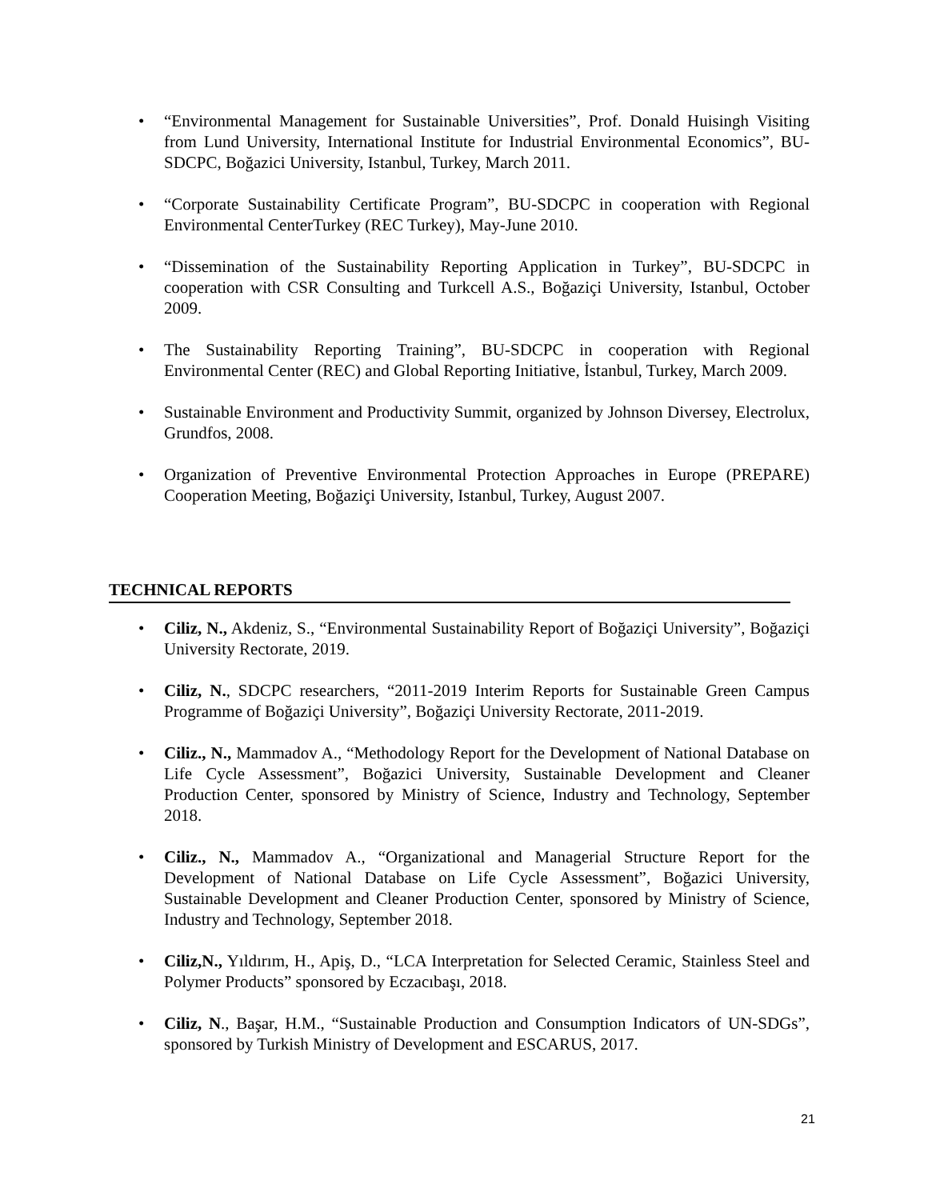• “Environmental Management for Sustainable Universities”, Prof. Donald Huisingh Visiting from Lund University, International Institute for Industrial Environmental Economics”, BU-SDCPC, Boğazici University, Istanbul, Turkey, March 2011.
• “Corporate Sustainability Certificate Program”, BU-SDCPC in cooperation with Regional Environmental CenterTurkey (REC Turkey), May-June 2010.
• “Dissemination of the Sustainability Reporting Application in Turkey”, BU-SDCPC in cooperation with CSR Consulting and Turkcell A.S., Boğaziçi University, Istanbul, October 2009.
• The Sustainability Reporting Training”, BU-SDCPC in cooperation with Regional Environmental Center (REC) and Global Reporting Initiative, İstanbul, Turkey, March 2009.
• Sustainable Environment and Productivity Summit, organized by Johnson Diversey, Electrolux, Grundfos, 2008.
• Organization of Preventive Environmental Protection Approaches in Europe (PREPARE) Cooperation Meeting, Boğaziçi University, Istanbul, Turkey, August 2007.
TECHNICAL REPORTS
• Ciliz, N., Akdeniz, S., “Environmental Sustainability Report of Boğaziçi University”, Boğaziçi University Rectorate, 2019.
• Ciliz, N., SDCPC researchers, “2011-2019 Interim Reports for Sustainable Green Campus Programme of Boğaziçi University”, Boğaziçi University Rectorate, 2011-2019.
• Ciliz., N., Mammadov A., “Methodology Report for the Development of National Database on Life Cycle Assessment”, Boğazici University, Sustainable Development and Cleaner Production Center, sponsored by Ministry of Science, Industry and Technology, September 2018.
• Ciliz., N., Mammadov A., “Organizational and Managerial Structure Report for the Development of National Database on Life Cycle Assessment”, Boğazici University, Sustainable Development and Cleaner Production Center, sponsored by Ministry of Science, Industry and Technology, September 2018.
• Ciliz,N., Yıldırım, H., Apiş, D., “LCA Interpretation for Selected Ceramic, Stainless Steel and Polymer Products” sponsored by Eczacıbaşı, 2018.
• Ciliz, N., Başar, H.M., “Sustainable Production and Consumption Indicators of UN-SDGs”, sponsored by Turkish Ministry of Development and ESCARUS, 2017.
21